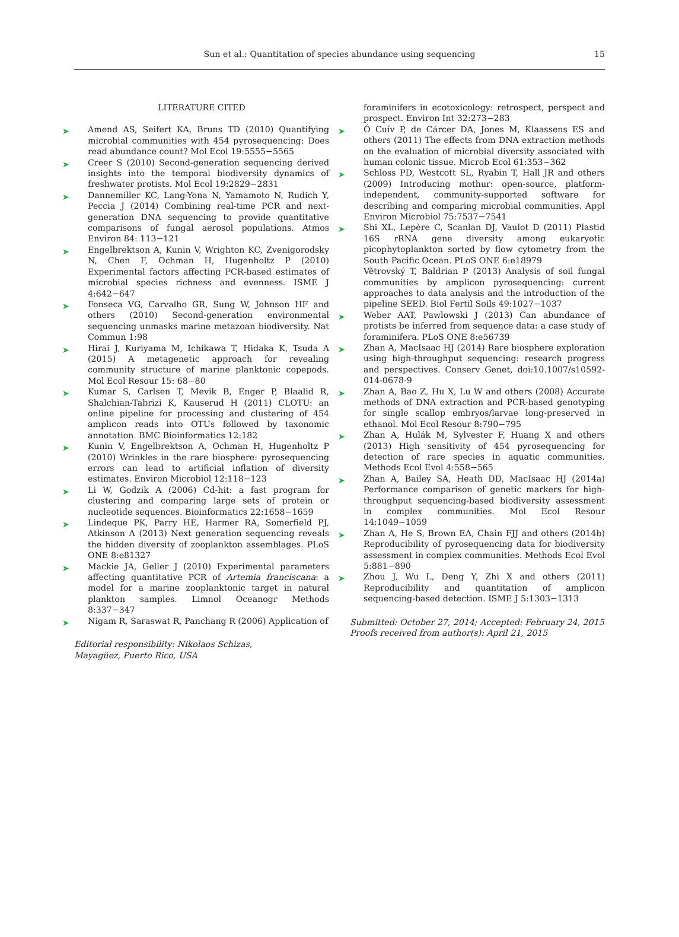Sun et al.: Quantitation of species abundance using sequencing
15
LITERATURE CITED
➤ Amend AS, Seifert KA, Bruns TD (2010) Quantifying microbial communities with 454 pyrosequencing: Does read abundance count? Mol Ecol 19:5555−5565
➤ Creer S (2010) Second-generation sequencing derived insights into the temporal biodiversity dynamics of freshwater protists. Mol Ecol 19:2829−2831
➤ Dannemiller KC, Lang-Yona N, Yamamoto N, Rudich Y, Peccia J (2014) Combining real-time PCR and next-generation DNA sequencing to provide quantitative comparisons of fungal aerosol populations. Atmos Environ 84: 113−121
➤ Engelbrektson A, Kunin V, Wrighton KC, Zvenigorodsky N, Chen F, Ochman H, Hugenholtz P (2010) Experimental factors affecting PCR-based estimates of microbial species richness and evenness. ISME J 4:642−647
➤ Fonseca VG, Carvalho GR, Sung W, Johnson HF and others (2010) Second-generation environmental sequencing unmasks marine metazoan biodiversity. Nat Commun 1:98
➤ Hirai J, Kuriyama M, Ichikawa T, Hidaka K, Tsuda A (2015) A metagenetic approach for revealing community structure of marine planktonic copepods. Mol Ecol Resour 15: 68−80
➤ Kumar S, Carlsen T, Mevik B, Enger P, Blaalid R, Shalchian-Tabrizi K, Kauserud H (2011) CLOTU: an online pipeline for processing and clustering of 454 amplicon reads into OTUs followed by taxonomic annotation. BMC Bioinformatics 12:182
➤ Kunin V, Engelbrektson A, Ochman H, Hugenholtz P (2010) Wrinkles in the rare biosphere: pyrosequencing errors can lead to artificial inflation of diversity estimates. Environ Microbiol 12:118−123
➤ Li W, Godzik A (2006) Cd-hit: a fast program for clustering and comparing large sets of protein or nucleotide sequences. Bioinformatics 22:1658−1659
➤ Lindeque PK, Parry HE, Harmer RA, Somerfield PJ, Atkinson A (2013) Next generation sequencing reveals the hidden diversity of zooplankton assemblages. PLoS ONE 8:e81327
➤ Mackie JA, Geller J (2010) Experimental parameters affecting quantitative PCR of Artemia franciscana: a model for a marine zooplanktonic target in natural plankton samples. Limnol Oceanogr Methods 8:337−347
➤ Nigam R, Saraswat R, Panchang R (2006) Application of
Editorial responsibility: Nikolaos Schizas,
Mayagüez, Puerto Rico, USA
foraminifers in ecotoxicology: retrospect, perspect and prospect. Environ Int 32:273−283
➤ Ó Cuív P, de Cárcer DA, Jones M, Klaassens ES and others (2011) The effects from DNA extraction methods on the evaluation of microbial diversity associated with human colonic tissue. Microb Ecol 61:353−362
➤ Schloss PD, Westcott SL, Ryabin T, Hall JR and others (2009) Introducing mothur: open-source, platform-independent, community-supported software for describing and comparing microbial communities. Appl Environ Microbiol 75:7537−7541
➤ Shi XL, Lepère C, Scanlan DJ, Vaulot D (2011) Plastid 16S rRNA gene diversity among eukaryotic picophytoplankton sorted by flow cytometry from the South Pacific Ocean. PLoS ONE 6:e18979
Větrovský T, Baldrian P (2013) Analysis of soil fungal communities by amplicon pyrosequencing: current approaches to data analysis and the introduction of the pipeline SEED. Biol Fertil Soils 49:1027−1037
➤ Weber AAT, Pawlowski J (2013) Can abundance of protists be inferred from sequence data: a case study of foraminifera. PLoS ONE 8:e56739
➤ Zhan A, MacIsaac HJ (2014) Rare biosphere exploration using high-throughput sequencing: research progress and perspectives. Conserv Genet, doi:10.1007/s10592-014-0678-9
➤ Zhan A, Bao Z, Hu X, Lu W and others (2008) Accurate methods of DNA extraction and PCR-based genotyping for single scallop embryos/larvae long-preserved in ethanol. Mol Ecol Resour 8:790−795
➤ Zhan A, Hulák M, Sylvester F, Huang X and others (2013) High sensitivity of 454 pyrosequencing for detection of rare species in aquatic communities. Methods Ecol Evol 4:558−565
➤ Zhan A, Bailey SA, Heath DD, MacIsaac HJ (2014a) Performance comparison of genetic markers for high-throughput sequencing-based biodiversity assessment in complex communities. Mol Ecol Resour 14:1049−1059
➤ Zhan A, He S, Brown EA, Chain FJJ and others (2014b) Reproducibility of pyrosequencing data for biodiversity assessment in complex communities. Methods Ecol Evol 5:881−890
➤ Zhou J, Wu L, Deng Y, Zhi X and others (2011) Reproducibility and quantitation of amplicon sequencing-based detection. ISME J 5:1303−1313
Submitted: October 27, 2014; Accepted: February 24, 2015
Proofs received from author(s): April 21, 2015